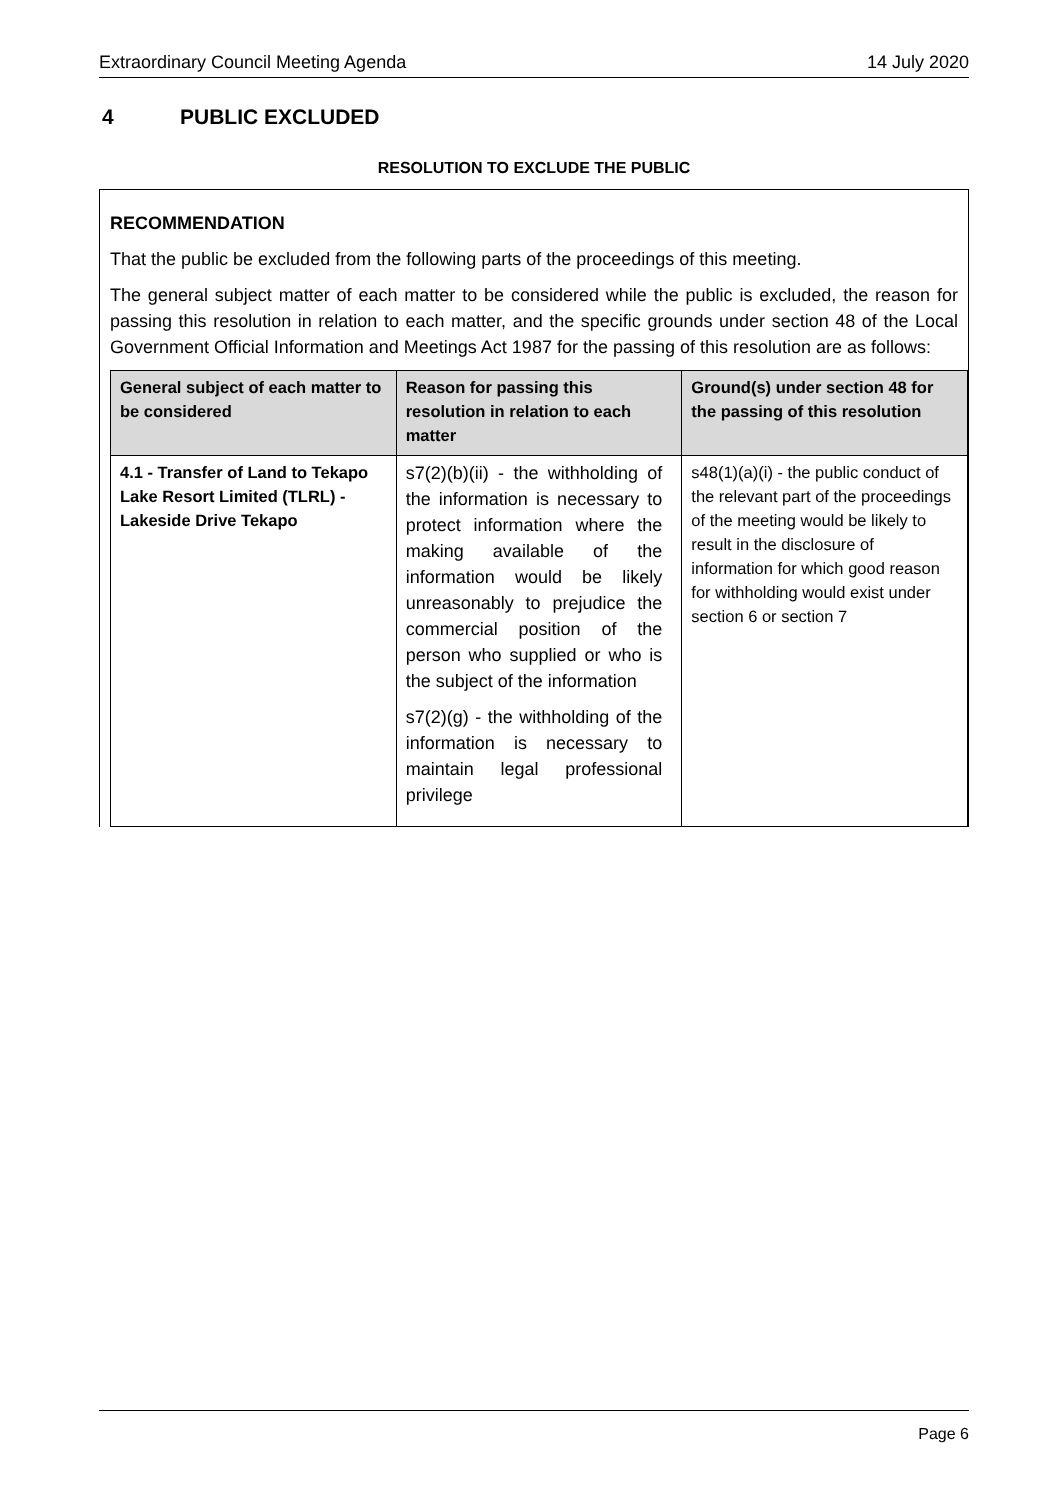Extraordinary Council Meeting Agenda 14 July 2020
4 PUBLIC EXCLUDED
RESOLUTION TO EXCLUDE THE PUBLIC
RECOMMENDATION
That the public be excluded from the following parts of the proceedings of this meeting.
The general subject matter of each matter to be considered while the public is excluded, the reason for passing this resolution in relation to each matter, and the specific grounds under section 48 of the Local Government Official Information and Meetings Act 1987 for the passing of this resolution are as follows:
| General subject of each matter to be considered | Reason for passing this resolution in relation to each matter | Ground(s) under section 48 for the passing of this resolution |
| --- | --- | --- |
| 4.1 - Transfer of Land to Tekapo Lake Resort Limited (TLRL) - Lakeside Drive Tekapo | s7(2)(b)(ii) - the withholding of the information is necessary to protect information where the making available of the information would be likely unreasonably to prejudice the commercial position of the person who supplied or who is the subject of the information s7(2)(g) - the withholding of the information is necessary to maintain legal professional privilege | s48(1)(a)(i) - the public conduct of the relevant part of the proceedings of the meeting would be likely to result in the disclosure of information for which good reason for withholding would exist under section 6 or section 7 |
Page 6